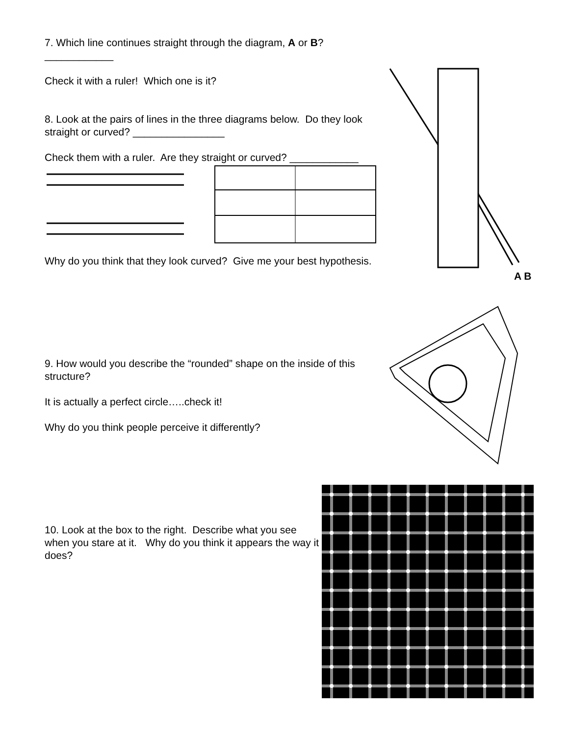7. Which line continues straight through the diagram, A or B? ____________
Check it with a ruler! Which one is it?
8. Look at the pairs of lines in the three diagrams below. Do they look straight or curved? ________________
Check them with a ruler. Are they straight or curved? ____________
Why do you think that they look curved? Give me your best hypothesis.
A B
9. How would you describe the “rounded” shape on the inside of this structure?
It is actually a perfect circle…..check it!
Why do you think people perceive it differently?
10. Look at the box to the right. Describe what you see when you stare at it. Why do you think it appears the way it does?